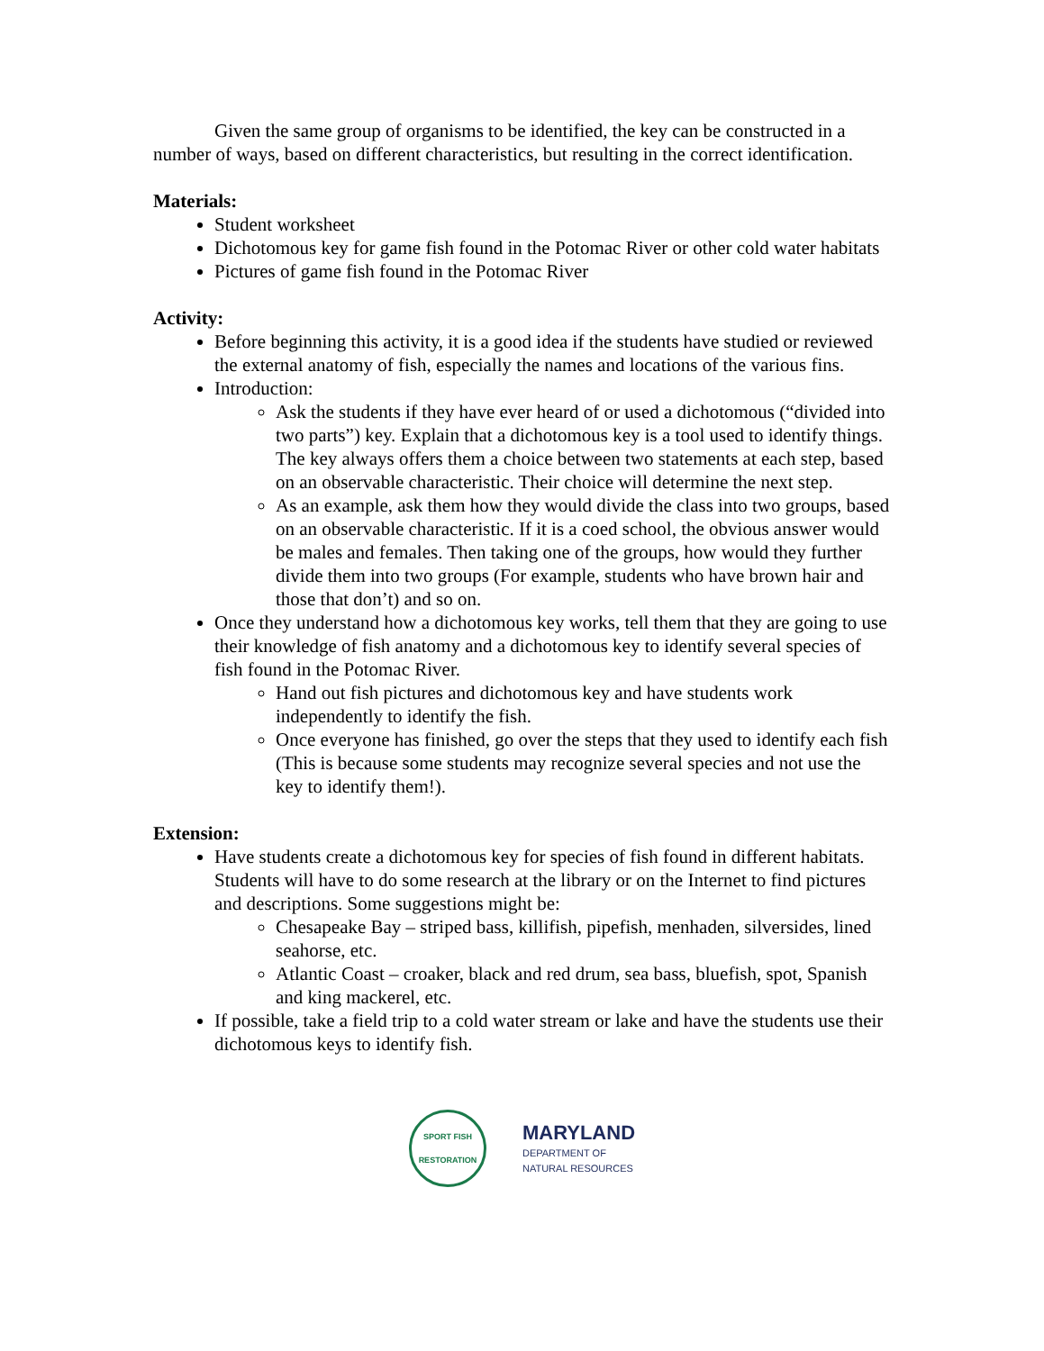Given the same group of organisms to be identified, the key can be constructed in a number of ways, based on different characteristics, but resulting in the correct identification.
Materials:
Student worksheet
Dichotomous key for game fish found in the Potomac River or other cold water habitats
Pictures of game fish found in the Potomac River
Activity:
Before beginning this activity, it is a good idea if the students have studied or reviewed the external anatomy of fish, especially the names and locations of the various fins.
Introduction:
Ask the students if they have ever heard of or used a dichotomous (“divided into two parts”) key. Explain that a dichotomous key is a tool used to identify things. The key always offers them a choice between two statements at each step, based on an observable characteristic. Their choice will determine the next step.
As an example, ask them how they would divide the class into two groups, based on an observable characteristic. If it is a coed school, the obvious answer would be males and females. Then taking one of the groups, how would they further divide them into two groups (For example, students who have brown hair and those that don’t) and so on.
Once they understand how a dichotomous key works, tell them that they are going to use their knowledge of fish anatomy and a dichotomous key to identify several species of fish found in the Potomac River.
Hand out fish pictures and dichotomous key and have students work independently to identify the fish.
Once everyone has finished, go over the steps that they used to identify each fish (This is because some students may recognize several species and not use the key to identify them!).
Extension:
Have students create a dichotomous key for species of fish found in different habitats. Students will have to do some research at the library or on the Internet to find pictures and descriptions. Some suggestions might be:
Chesapeake Bay – striped bass, killifish, pipefish, menhaden, silversides, lined seahorse, etc.
Atlantic Coast – croaker, black and red drum, sea bass, bluefish, spot, Spanish and king mackerel, etc.
If possible, take a field trip to a cold water stream or lake and have the students use their dichotomous keys to identify fish.
SPORT FISH RESTORATION
MARYLAND
DEPARTMENT OF
NATURAL RESOURCES